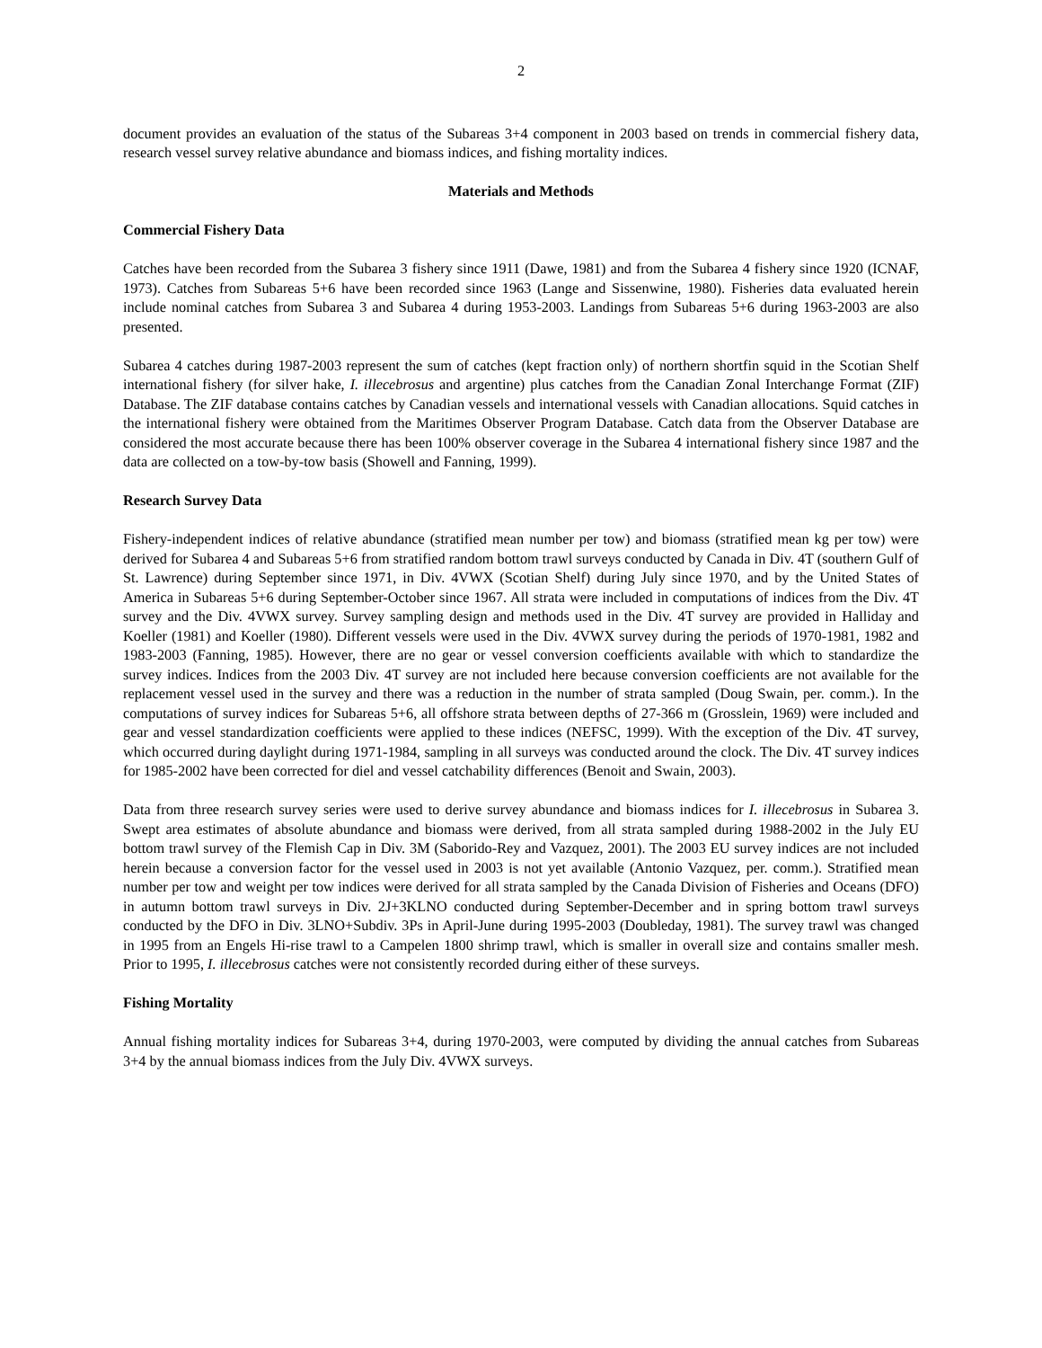2
document provides an evaluation of the status of the Subareas 3+4 component in 2003 based on trends in commercial fishery data, research vessel survey relative abundance and biomass indices, and fishing mortality indices.
Materials and Methods
Commercial Fishery Data
Catches have been recorded from the Subarea 3 fishery since 1911 (Dawe, 1981) and from the Subarea 4 fishery since 1920 (ICNAF, 1973). Catches from Subareas 5+6 have been recorded since 1963 (Lange and Sissenwine, 1980). Fisheries data evaluated herein include nominal catches from Subarea 3 and Subarea 4 during 1953-2003. Landings from Subareas 5+6 during 1963-2003 are also presented.
Subarea 4 catches during 1987-2003 represent the sum of catches (kept fraction only) of northern shortfin squid in the Scotian Shelf international fishery (for silver hake, I. illecebrosus and argentine) plus catches from the Canadian Zonal Interchange Format (ZIF) Database. The ZIF database contains catches by Canadian vessels and international vessels with Canadian allocations. Squid catches in the international fishery were obtained from the Maritimes Observer Program Database. Catch data from the Observer Database are considered the most accurate because there has been 100% observer coverage in the Subarea 4 international fishery since 1987 and the data are collected on a tow-by-tow basis (Showell and Fanning, 1999).
Research Survey Data
Fishery-independent indices of relative abundance (stratified mean number per tow) and biomass (stratified mean kg per tow) were derived for Subarea 4 and Subareas 5+6 from stratified random bottom trawl surveys conducted by Canada in Div. 4T (southern Gulf of St. Lawrence) during September since 1971, in Div. 4VWX (Scotian Shelf) during July since 1970, and by the United States of America in Subareas 5+6 during September-October since 1967. All strata were included in computations of indices from the Div. 4T survey and the Div. 4VWX survey. Survey sampling design and methods used in the Div. 4T survey are provided in Halliday and Koeller (1981) and Koeller (1980). Different vessels were used in the Div. 4VWX survey during the periods of 1970-1981, 1982 and 1983-2003 (Fanning, 1985). However, there are no gear or vessel conversion coefficients available with which to standardize the survey indices. Indices from the 2003 Div. 4T survey are not included here because conversion coefficients are not available for the replacement vessel used in the survey and there was a reduction in the number of strata sampled (Doug Swain, per. comm.). In the computations of survey indices for Subareas 5+6, all offshore strata between depths of 27-366 m (Grosslein, 1969) were included and gear and vessel standardization coefficients were applied to these indices (NEFSC, 1999). With the exception of the Div. 4T survey, which occurred during daylight during 1971-1984, sampling in all surveys was conducted around the clock. The Div. 4T survey indices for 1985-2002 have been corrected for diel and vessel catchability differences (Benoit and Swain, 2003).
Data from three research survey series were used to derive survey abundance and biomass indices for I. illecebrosus in Subarea 3. Swept area estimates of absolute abundance and biomass were derived, from all strata sampled during 1988-2002 in the July EU bottom trawl survey of the Flemish Cap in Div. 3M (Saborido-Rey and Vazquez, 2001). The 2003 EU survey indices are not included herein because a conversion factor for the vessel used in 2003 is not yet available (Antonio Vazquez, per. comm.). Stratified mean number per tow and weight per tow indices were derived for all strata sampled by the Canada Division of Fisheries and Oceans (DFO) in autumn bottom trawl surveys in Div. 2J+3KLNO conducted during September-December and in spring bottom trawl surveys conducted by the DFO in Div. 3LNO+Subdiv. 3Ps in April-June during 1995-2003 (Doubleday, 1981). The survey trawl was changed in 1995 from an Engels Hi-rise trawl to a Campelen 1800 shrimp trawl, which is smaller in overall size and contains smaller mesh. Prior to 1995, I. illecebrosus catches were not consistently recorded during either of these surveys.
Fishing Mortality
Annual fishing mortality indices for Subareas 3+4, during 1970-2003, were computed by dividing the annual catches from Subareas 3+4 by the annual biomass indices from the July Div. 4VWX surveys.